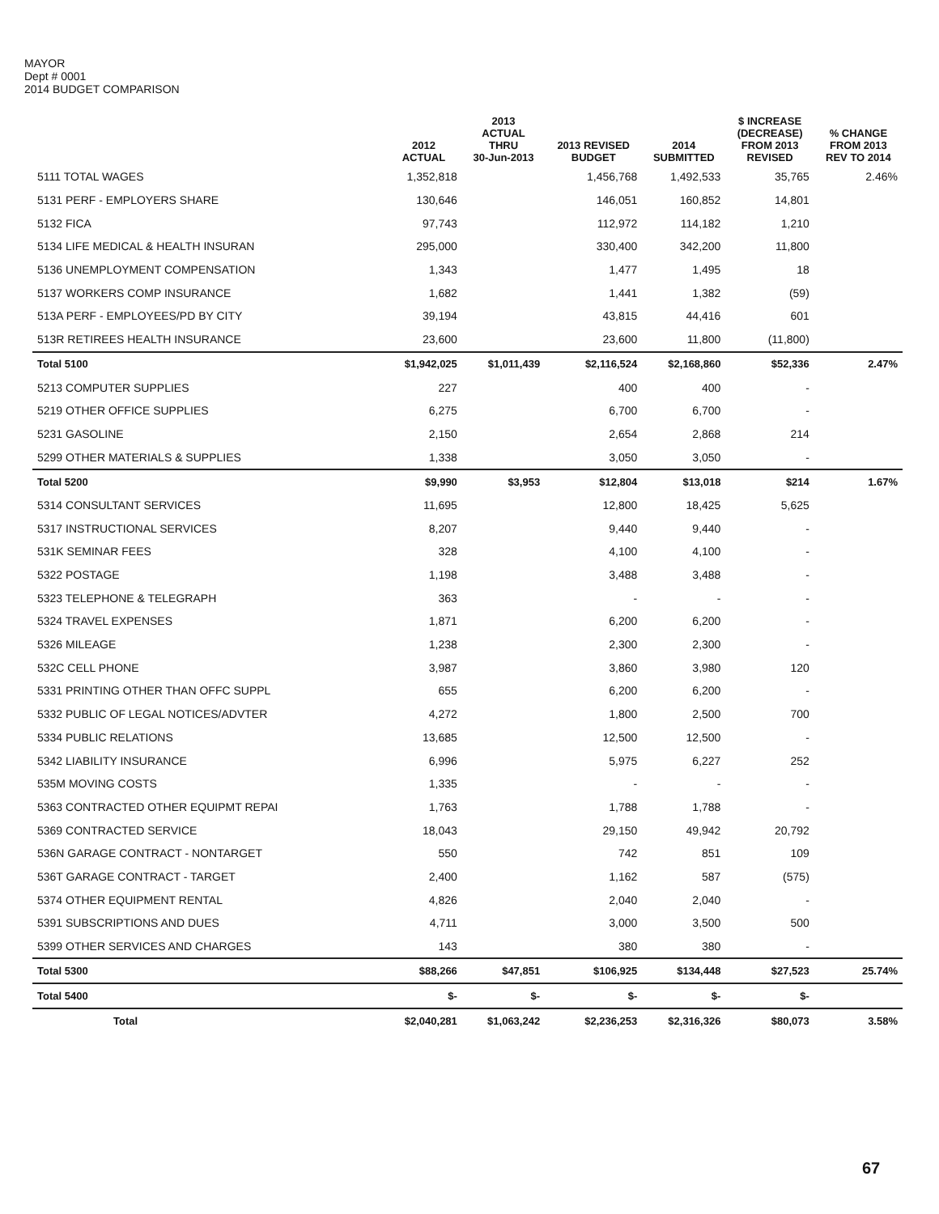MAYOR
Dept # 0001
2014 BUDGET COMPARISON
| | 2012 ACTUAL | 2013 ACTUAL THRU 30-Jun-2013 | 2013 REVISED BUDGET | 2014 SUBMITTED | $ INCREASE (DECREASE) FROM 2013 REVISED | % CHANGE FROM 2013 REV TO 2014 |
| --- | --- | --- | --- | --- | --- | --- |
| 5111 TOTAL WAGES | 1,352,818 | | 1,456,768 | 1,492,533 | 35,765 | 2.46% |
| 5131 PERF - EMPLOYERS SHARE | 130,646 | | 146,051 | 160,852 | 14,801 | |
| 5132 FICA | 97,743 | | 112,972 | 114,182 | 1,210 | |
| 5134 LIFE MEDICAL & HEALTH INSURAN | 295,000 | | 330,400 | 342,200 | 11,800 | |
| 5136 UNEMPLOYMENT COMPENSATION | 1,343 | | 1,477 | 1,495 | 18 | |
| 5137 WORKERS COMP INSURANCE | 1,682 | | 1,441 | 1,382 | (59) | |
| 513A PERF - EMPLOYEES/PD BY CITY | 39,194 | | 43,815 | 44,416 | 601 | |
| 513R RETIREES HEALTH INSURANCE | 23,600 | | 23,600 | 11,800 | (11,800) | |
| Total 5100 | $1,942,025 | $1,011,439 | $2,116,524 | $2,168,860 | $52,336 | 2.47% |
| 5213 COMPUTER SUPPLIES | 227 | | 400 | 400 | - | |
| 5219 OTHER OFFICE SUPPLIES | 6,275 | | 6,700 | 6,700 | - | |
| 5231 GASOLINE | 2,150 | | 2,654 | 2,868 | 214 | |
| 5299 OTHER MATERIALS & SUPPLIES | 1,338 | | 3,050 | 3,050 | - | |
| Total 5200 | $9,990 | $3,953 | $12,804 | $13,018 | $214 | 1.67% |
| 5314 CONSULTANT SERVICES | 11,695 | | 12,800 | 18,425 | 5,625 | |
| 5317 INSTRUCTIONAL SERVICES | 8,207 | | 9,440 | 9,440 | - | |
| 531K SEMINAR FEES | 328 | | 4,100 | 4,100 | - | |
| 5322 POSTAGE | 1,198 | | 3,488 | 3,488 | - | |
| 5323 TELEPHONE & TELEGRAPH | 363 | | - | - | - | |
| 5324 TRAVEL EXPENSES | 1,871 | | 6,200 | 6,200 | - | |
| 5326 MILEAGE | 1,238 | | 2,300 | 2,300 | - | |
| 532C CELL PHONE | 3,987 | | 3,860 | 3,980 | 120 | |
| 5331 PRINTING OTHER THAN OFFC SUPPL | 655 | | 6,200 | 6,200 | - | |
| 5332 PUBLIC OF LEGAL NOTICES/ADVTER | 4,272 | | 1,800 | 2,500 | 700 | |
| 5334 PUBLIC RELATIONS | 13,685 | | 12,500 | 12,500 | - | |
| 5342 LIABILITY INSURANCE | 6,996 | | 5,975 | 6,227 | 252 | |
| 535M MOVING COSTS | 1,335 | | - | - | - | |
| 5363 CONTRACTED OTHER EQUIPMT REPAI | 1,763 | | 1,788 | 1,788 | - | |
| 5369 CONTRACTED SERVICE | 18,043 | | 29,150 | 49,942 | 20,792 | |
| 536N GARAGE CONTRACT - NONTARGET | 550 | | 742 | 851 | 109 | |
| 536T GARAGE CONTRACT - TARGET | 2,400 | | 1,162 | 587 | (575) | |
| 5374 OTHER EQUIPMENT RENTAL | 4,826 | | 2,040 | 2,040 | - | |
| 5391 SUBSCRIPTIONS AND DUES | 4,711 | | 3,000 | 3,500 | 500 | |
| 5399 OTHER SERVICES AND CHARGES | 143 | | 380 | 380 | - | |
| Total 5300 | $88,266 | $47,851 | $106,925 | $134,448 | $27,523 | 25.74% |
| Total 5400 | $- | $- | $- | $- | $- | |
| Total | $2,040,281 | $1,063,242 | $2,236,253 | $2,316,326 | $80,073 | 3.58% |
67